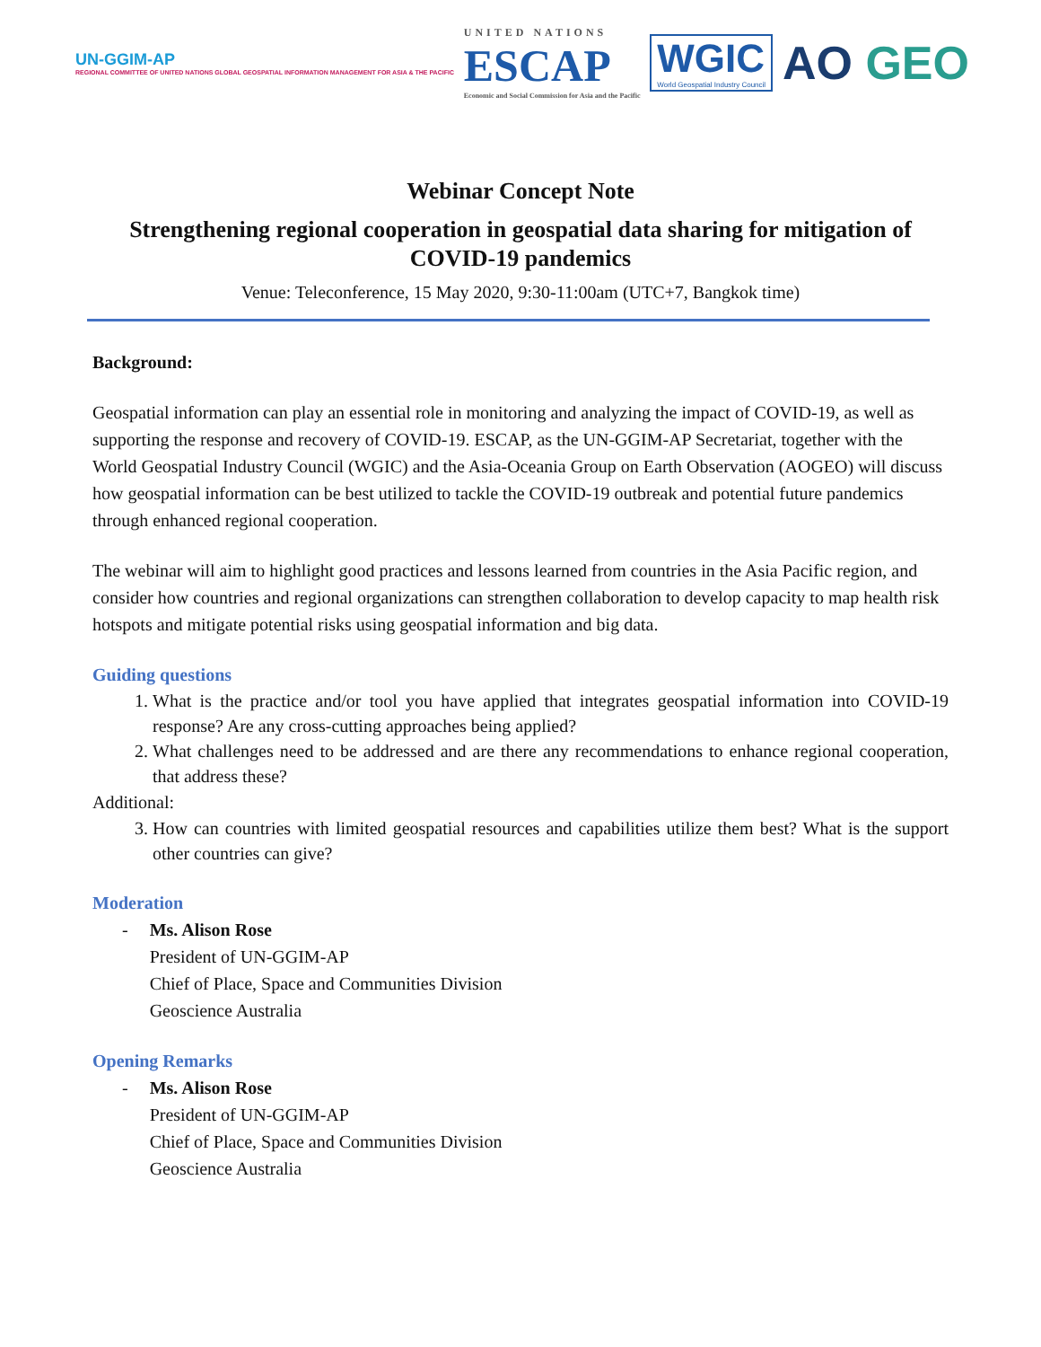UN-GGIM-AP
REGIONAL COMMITTEE OF UNITED NATIONS GLOBAL GEOSPATIAL INFORMATION MANAGEMENT FOR ASIA & THE PACIFIC
UNITED NATIONS
ESCAP
Economic and Social Commission for Asia and the Pacific
WGIC
World Geospatial Industry Council
AO GEO
Webinar Concept Note
Strengthening regional cooperation in geospatial data sharing for mitigation of COVID-19 pandemics
Venue: Teleconference, 15 May 2020, 9:30-11:00am (UTC+7, Bangkok time)
Background:
Geospatial information can play an essential role in monitoring and analyzing the impact of COVID-19, as well as supporting the response and recovery of COVID-19. ESCAP, as the UN-GGIM-AP Secretariat, together with the World Geospatial Industry Council (WGIC) and the Asia-Oceania Group on Earth Observation (AOGEO) will discuss how geospatial information can be best utilized to tackle the COVID-19 outbreak and potential future pandemics through enhanced regional cooperation.
The webinar will aim to highlight good practices and lessons learned from countries in the Asia Pacific region, and consider how countries and regional organizations can strengthen collaboration to develop capacity to map health risk hotspots and mitigate potential risks using geospatial information and big data.
Guiding questions
1. What is the practice and/or tool you have applied that integrates geospatial information into COVID-19 response? Are any cross-cutting approaches being applied?
2. What challenges need to be addressed and are there any recommendations to enhance regional cooperation, that address these?
Additional:
3. How can countries with limited geospatial resources and capabilities utilize them best? What is the support other countries can give?
Moderation
- Ms. Alison Rose
President of UN-GGIM-AP
Chief of Place, Space and Communities Division
Geoscience Australia
Opening Remarks
- Ms. Alison Rose
President of UN-GGIM-AP
Chief of Place, Space and Communities Division
Geoscience Australia